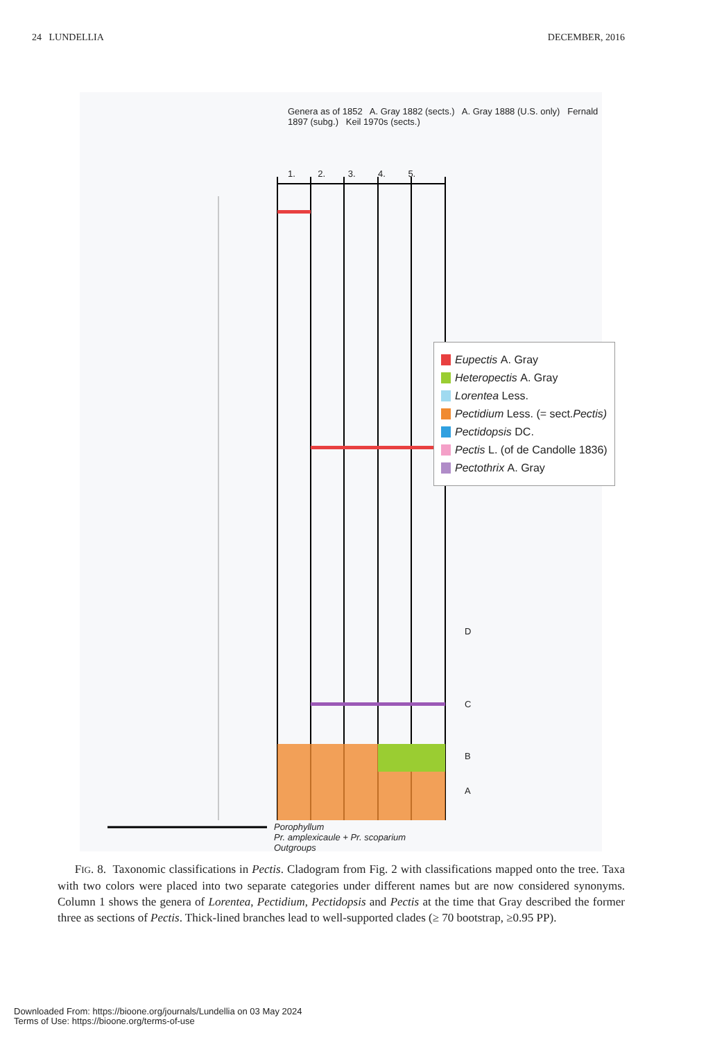24 LUNDELLIA DECEMBER, 2016
1. 2. 3. 4. 5.
Genera as of 1852 A. Gray 1882 (sects.) A. Gray 1888 (U.S. only) Fernald 1897 (subg.) Keil 1970s (sects.)
Eupectis A. Gray
Heteropectis A. Gray
Lorentea Less.
Pectidium Less. (= sect. Pectis)
Pectidopsis DC.
Pectis L. (of de Candolle 1836)
Pectothrix A. Gray
D
C
B
A
Porophyllum
Pr. amplexicaule + Pr. scoparium
Outgroups
FIG. 8. Taxonomic classifications in Pectis. Cladogram from Fig. 2 with classifications mapped onto the tree. Taxa with two colors were placed into two separate categories under different names but are now considered synonyms. Column 1 shows the genera of Lorentea, Pectidium, Pectidopsis and Pectis at the time that Gray described the former three as sections of Pectis. Thick-lined branches lead to well-supported clades (≥ 70 bootstrap, ≥0.95 PP).
Downloaded From: https://bioone.org/journals/Lundellia on 03 May 2024
Terms of Use: https://bioone.org/terms-of-use